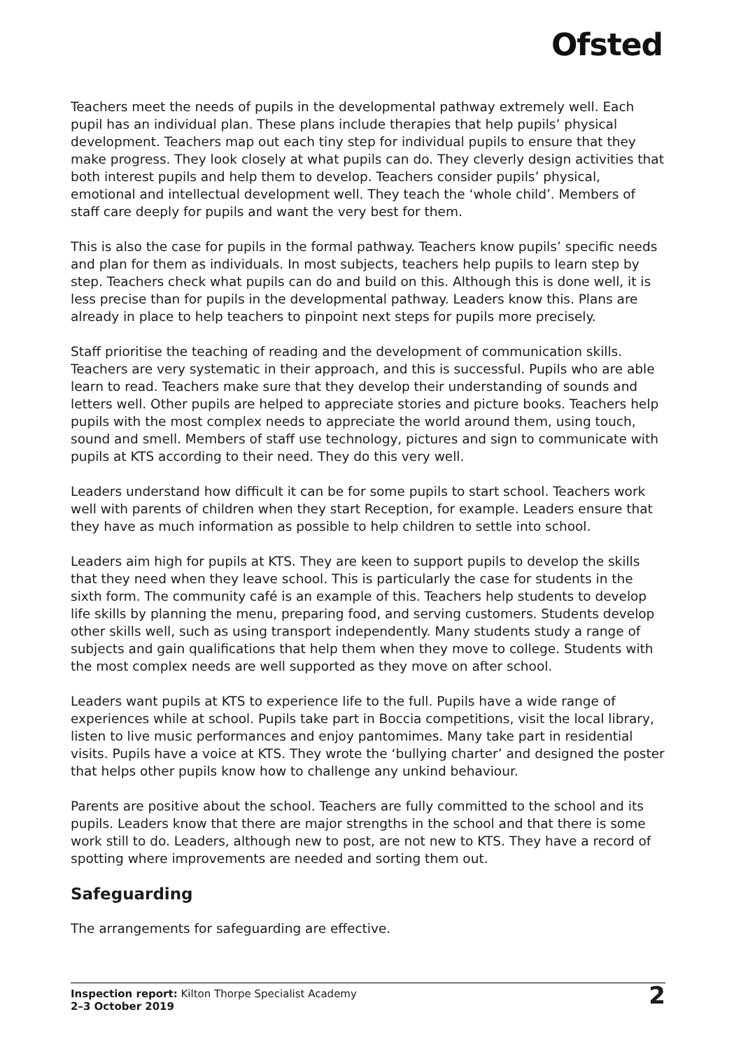Ofsted
Teachers meet the needs of pupils in the developmental pathway extremely well. Each pupil has an individual plan. These plans include therapies that help pupils’ physical development. Teachers map out each tiny step for individual pupils to ensure that they make progress. They look closely at what pupils can do. They cleverly design activities that both interest pupils and help them to develop. Teachers consider pupils’ physical, emotional and intellectual development well. They teach the ‘whole child’. Members of staff care deeply for pupils and want the very best for them.
This is also the case for pupils in the formal pathway. Teachers know pupils’ specific needs and plan for them as individuals. In most subjects, teachers help pupils to learn step by step. Teachers check what pupils can do and build on this. Although this is done well, it is less precise than for pupils in the developmental pathway. Leaders know this. Plans are already in place to help teachers to pinpoint next steps for pupils more precisely.
Staff prioritise the teaching of reading and the development of communication skills. Teachers are very systematic in their approach, and this is successful. Pupils who are able learn to read. Teachers make sure that they develop their understanding of sounds and letters well. Other pupils are helped to appreciate stories and picture books. Teachers help pupils with the most complex needs to appreciate the world around them, using touch, sound and smell. Members of staff use technology, pictures and sign to communicate with pupils at KTS according to their need. They do this very well.
Leaders understand how difficult it can be for some pupils to start school. Teachers work well with parents of children when they start Reception, for example. Leaders ensure that they have as much information as possible to help children to settle into school.
Leaders aim high for pupils at KTS. They are keen to support pupils to develop the skills that they need when they leave school. This is particularly the case for students in the sixth form. The community café is an example of this. Teachers help students to develop life skills by planning the menu, preparing food, and serving customers. Students develop other skills well, such as using transport independently. Many students study a range of subjects and gain qualifications that help them when they move to college. Students with the most complex needs are well supported as they move on after school.
Leaders want pupils at KTS to experience life to the full. Pupils have a wide range of experiences while at school. Pupils take part in Boccia competitions, visit the local library, listen to live music performances and enjoy pantomimes. Many take part in residential visits. Pupils have a voice at KTS. They wrote the ‘bullying charter’ and designed the poster that helps other pupils know how to challenge any unkind behaviour.
Parents are positive about the school. Teachers are fully committed to the school and its pupils. Leaders know that there are major strengths in the school and that there is some work still to do. Leaders, although new to post, are not new to KTS. They have a record of spotting where improvements are needed and sorting them out.
Safeguarding
The arrangements for safeguarding are effective.
Inspection report: Kilton Thorpe Specialist Academy
2–3 October 2019
2